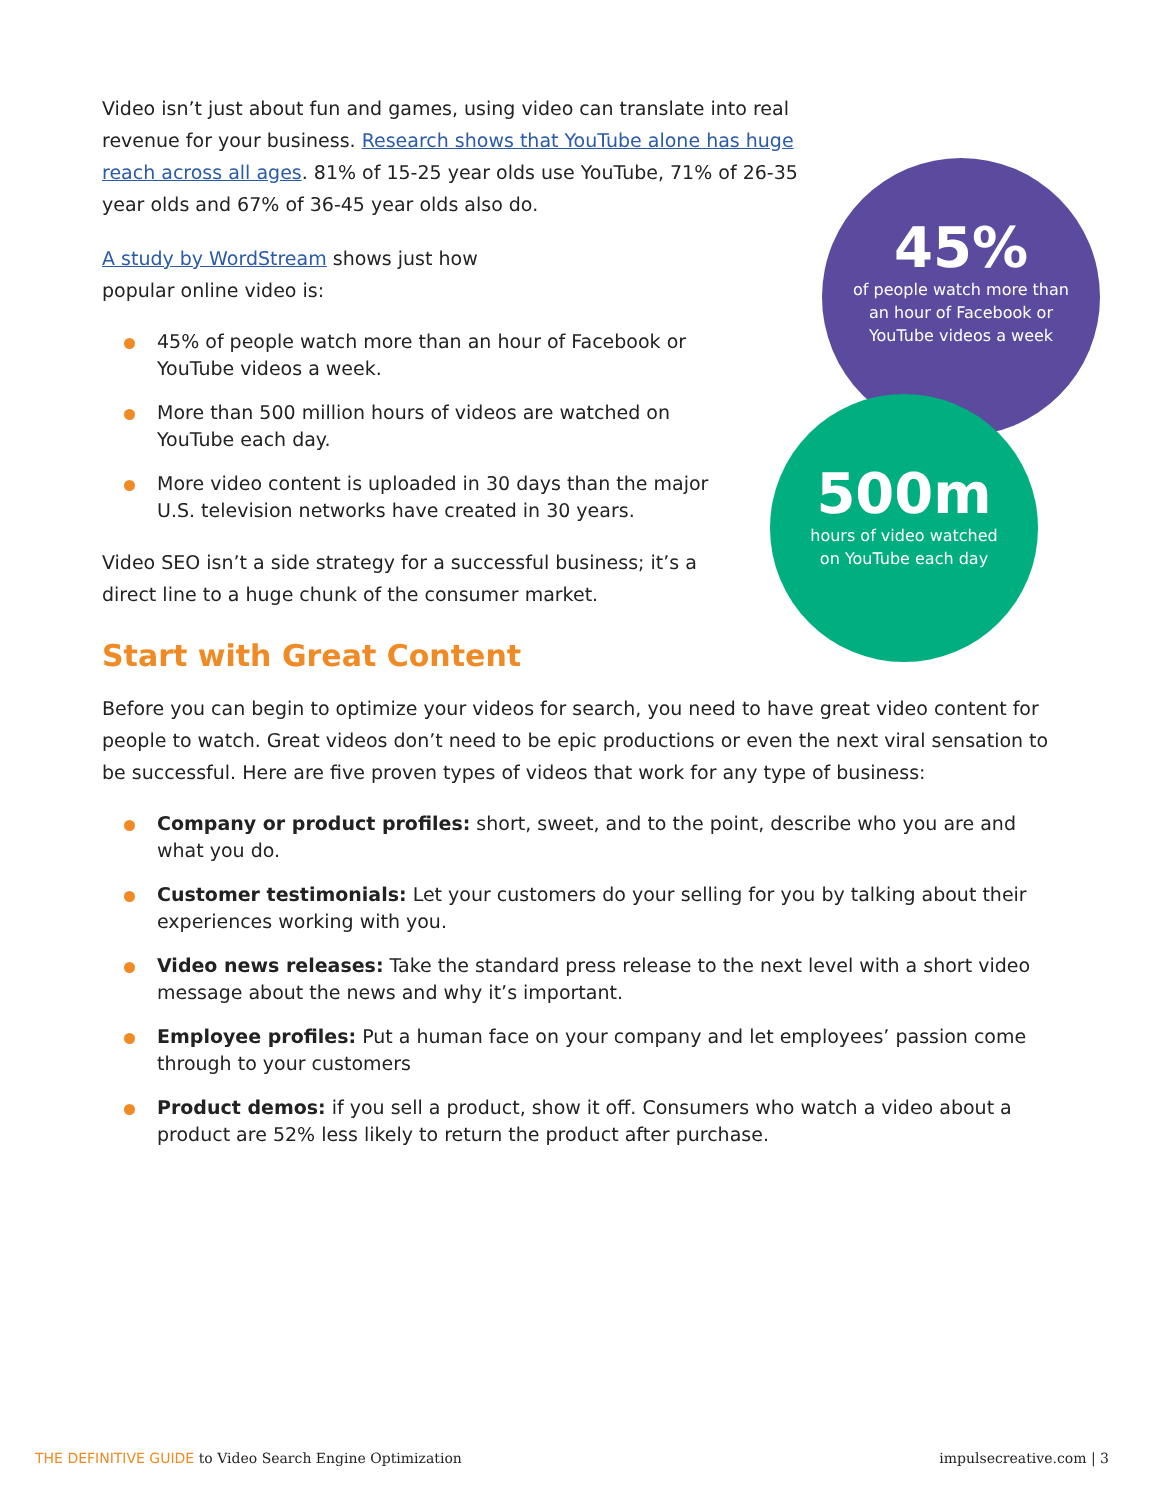Video isn’t just about fun and games, using video can translate into real revenue for your business. Research shows that YouTube alone has huge reach across all ages. 81% of 15-25 year olds use YouTube, 71% of 26-35 year olds and 67% of 36-45 year olds also do.
A study by WordStream shows just how popular online video is:
45% of people watch more than an hour of Facebook or YouTube videos a week.
More than 500 million hours of videos are watched on YouTube each day.
More video content is uploaded in 30 days than the major U.S. television networks have created in 30 years.
Video SEO isn’t a side strategy for a successful business; it’s a direct line to a huge chunk of the consumer market.
Start with Great Content
Before you can begin to optimize your videos for search, you need to have great video content for people to watch. Great videos don’t need to be epic productions or even the next viral sensation to be successful. Here are five proven types of videos that work for any type of business:
Company or product profiles: short, sweet, and to the point, describe who you are and what you do.
Customer testimonials: Let your customers do your selling for you by talking about their experiences working with you.
Video news releases: Take the standard press release to the next level with a short video message about the news and why it’s important.
Employee profiles: Put a human face on your company and let employees’ passion come through to your customers
Product demos: if you sell a product, show it off. Consumers who watch a video about a product are 52% less likely to return the product after purchase.
45%
of people watch more than an hour of Facebook or YouTube videos a week
500m
hours of video watched on YouTube each day
THE DEFINITIVE GUIDE to Video Search Engine Optimization
impulsecreative.com | 3